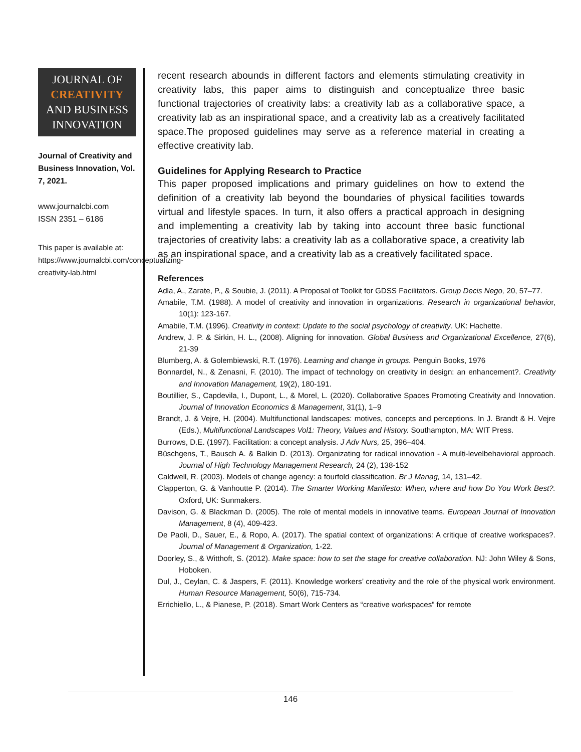JOURNAL OF
CREATIVITY
AND BUSINESS
INNOVATION
Journal of Creativity and Business Innovation, Vol. 7, 2021.
www.journalcbi.com
ISSN 2351 – 6186
This paper is available at: https://www.journalcbi.com/conceptualizing-creativity-lab.html
recent research abounds in different factors and elements stimulating creativity in creativity labs, this paper aims to distinguish and conceptualize three basic functional trajectories of creativity labs: a creativity lab as a collaborative space, a creativity lab as an inspirational space, and a creativity lab as a creatively facilitated space.The proposed guidelines may serve as a reference material in creating a effective creativity lab.
Guidelines for Applying Research to Practice
This paper proposed implications and primary guidelines on how to extend the definition of a creativity lab beyond the boundaries of physical facilities towards virtual and lifestyle spaces. In turn, it also offers a practical approach in designing and implementing a creativity lab by taking into account three basic functional trajectories of creativity labs: a creativity lab as a collaborative space, a creativity lab as an inspirational space, and a creativity lab as a creatively facilitated space.
References
Adla, A., Zarate, P., & Soubie, J. (2011). A Proposal of Toolkit for GDSS Facilitators. Group Decis Nego, 20, 57–77.
Amabile, T.M. (1988). A model of creativity and innovation in organizations. Research in organizational behavior, 10(1): 123-167.
Amabile, T.M. (1996). Creativity in context: Update to the social psychology of creativity. UK: Hachette.
Andrew, J. P. & Sirkin, H. L., (2008). Aligning for innovation. Global Business and Organizational Excellence, 27(6), 21-39
Blumberg, A. & Golembiewski, R.T. (1976). Learning and change in groups. Penguin Books, 1976
Bonnardel, N., & Zenasni, F. (2010). The impact of technology on creativity in design: an enhancement?. Creativity and Innovation Management, 19(2), 180-191.
Boutillier, S., Capdevila, I., Dupont, L., & Morel, L. (2020). Collaborative Spaces Promoting Creativity and Innovation. Journal of Innovation Economics & Management, 31(1), 1–9
Brandt, J. & Vejre, H. (2004). Multifunctional landscapes: motives, concepts and perceptions. In J. Brandt & H. Vejre (Eds.), Multifunctional Landscapes Vol1: Theory, Values and History. Southampton, MA: WIT Press.
Burrows, D.E. (1997). Facilitation: a concept analysis. J Adv Nurs, 25, 396–404.
Büschgens, T., Bausch A. & Balkin D. (2013). Organizating for radical innovation - A multi-levelbehavioral approach. Journal of High Technology Management Research, 24 (2), 138-152
Caldwell, R. (2003). Models of change agency: a fourfold classification. Br J Manag, 14, 131–42.
Clapperton, G. & Vanhoutte P. (2014). The Smarter Working Manifesto: When, where and how Do You Work Best?. Oxford, UK: Sunmakers.
Davison, G. & Blackman D. (2005). The role of mental models in innovative teams. European Journal of Innovation Management, 8 (4), 409-423.
De Paoli, D., Sauer, E., & Ropo, A. (2017). The spatial context of organizations: A critique of creative workspaces?. Journal of Management & Organization, 1-22.
Doorley, S., & Witthoft, S. (2012). Make space: how to set the stage for creative collaboration. NJ: John Wiley & Sons, Hoboken.
Dul, J., Ceylan, C. & Jaspers, F. (2011). Knowledge workers’ creativity and the role of the physical work environment. Human Resource Management, 50(6), 715-734.
Errichiello, L., & Pianese, P. (2018). Smart Work Centers as “creative workspaces” for remote
146